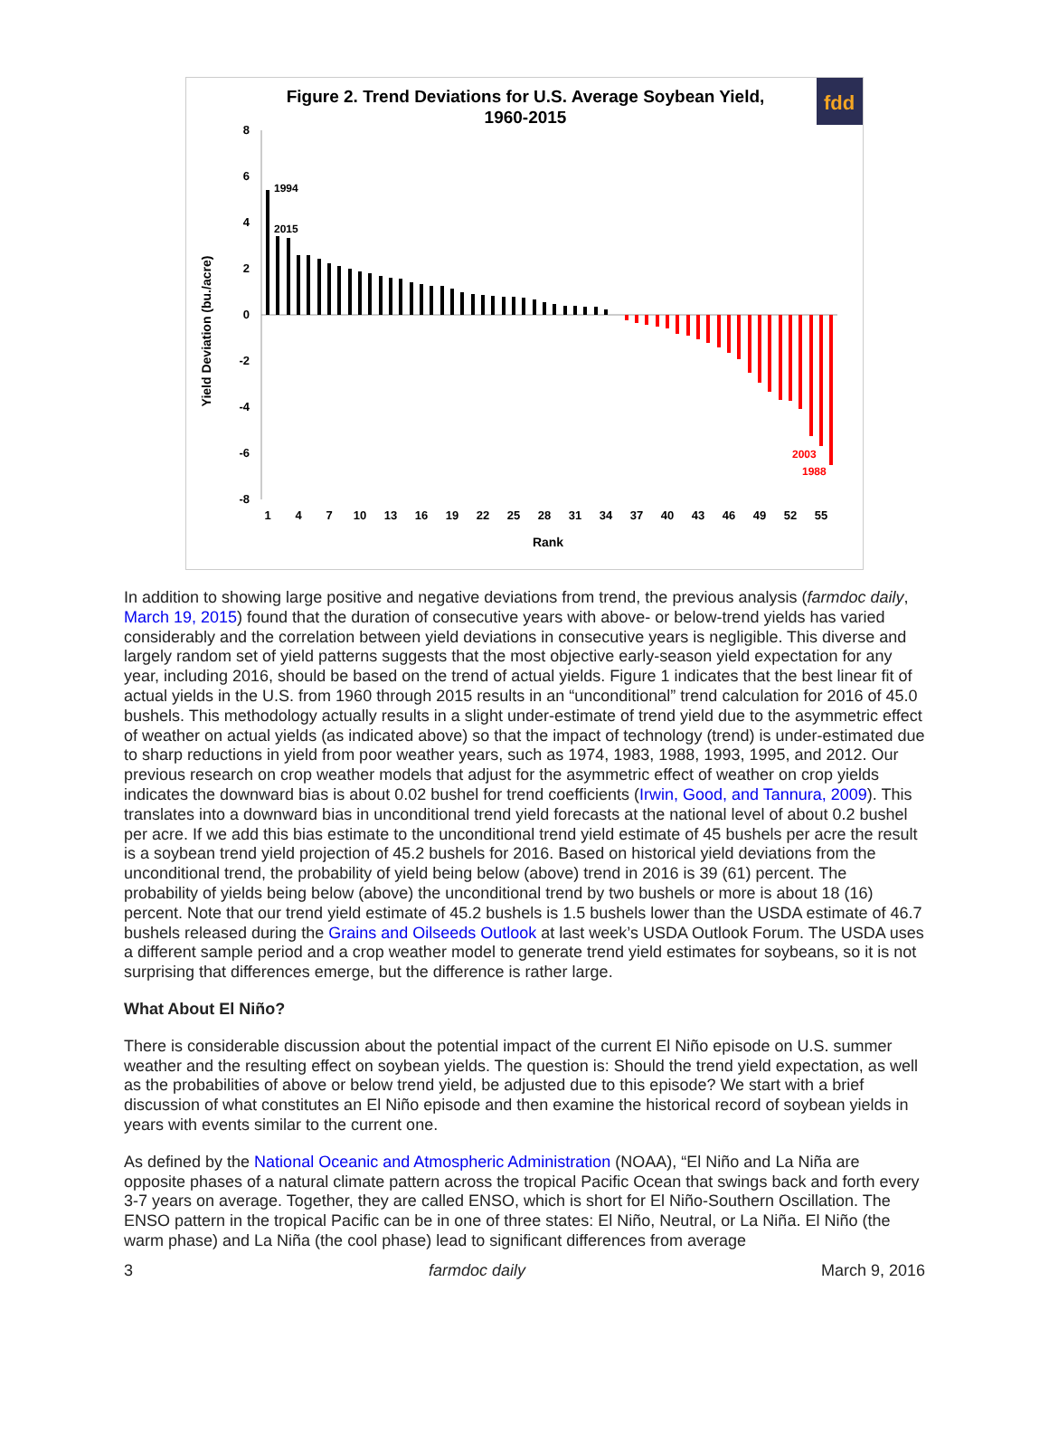Figure 2. Trend Deviations for U.S. Average Soybean Yield,
1960-2015
fdd
8
6
4
2
0
-2
-4
-6
-8
Yield Deviation (bu./acre)
1
4
7
10
13
16
19
22
25
28
31
34
37
40
43
46
49
52
55
Rank
1994
2015
2003
1988
In addition to showing large positive and negative deviations from trend, the previous analysis (farmdoc daily, March 19, 2015) found that the duration of consecutive years with above- or below-trend yields has varied considerably and the correlation between yield deviations in consecutive years is negligible. This diverse and largely random set of yield patterns suggests that the most objective early-season yield expectation for any year, including 2016, should be based on the trend of actual yields. Figure 1 indicates that the best linear fit of actual yields in the U.S. from 1960 through 2015 results in an “unconditional” trend calculation for 2016 of 45.0 bushels. This methodology actually results in a slight under-estimate of trend yield due to the asymmetric effect of weather on actual yields (as indicated above) so that the impact of technology (trend) is under-estimated due to sharp reductions in yield from poor weather years, such as 1974, 1983, 1988, 1993, 1995, and 2012. Our previous research on crop weather models that adjust for the asymmetric effect of weather on crop yields indicates the downward bias is about 0.02 bushel for trend coefficients (Irwin, Good, and Tannura, 2009). This translates into a downward bias in unconditional trend yield forecasts at the national level of about 0.2 bushel per acre. If we add this bias estimate to the unconditional trend yield estimate of 45 bushels per acre the result is a soybean trend yield projection of 45.2 bushels for 2016. Based on historical yield deviations from the unconditional trend, the probability of yield being below (above) trend in 2016 is 39 (61) percent. The probability of yields being below (above) the unconditional trend by two bushels or more is about 18 (16) percent. Note that our trend yield estimate of 45.2 bushels is 1.5 bushels lower than the USDA estimate of 46.7 bushels released during the Grains and Oilseeds Outlook at last week’s USDA Outlook Forum. The USDA uses a different sample period and a crop weather model to generate trend yield estimates for soybeans, so it is not surprising that differences emerge, but the difference is rather large.
What About El Niño?
There is considerable discussion about the potential impact of the current El Niño episode on U.S. summer weather and the resulting effect on soybean yields. The question is: Should the trend yield expectation, as well as the probabilities of above or below trend yield, be adjusted due to this episode? We start with a brief discussion of what constitutes an El Niño episode and then examine the historical record of soybean yields in years with events similar to the current one.
As defined by the National Oceanic and Atmospheric Administration (NOAA), “El Niño and La Niña are opposite phases of a natural climate pattern across the tropical Pacific Ocean that swings back and forth every 3-7 years on average. Together, they are called ENSO, which is short for El Niño-Southern Oscillation. The ENSO pattern in the tropical Pacific can be in one of three states: El Niño, Neutral, or La Niña. El Niño (the warm phase) and La Niña (the cool phase) lead to significant differences from average
3 farmdoc daily March 9, 2016